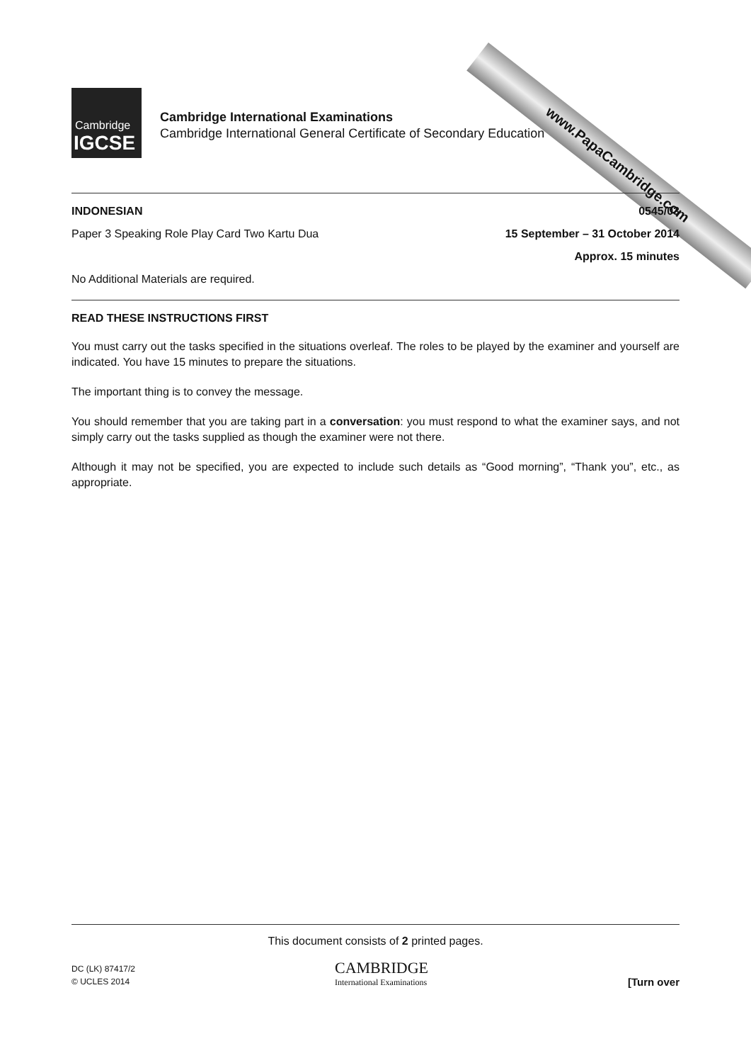www.PapaCambridge.com
Cambridge
IGCSE
Cambridge International Examinations
Cambridge International General Certificate of Secondary Education
INDONESIAN 0545/03
Paper 3 Speaking Role Play Card Two Kartu Dua 15 September – 31 October 2014
Approx. 15 minutes
No Additional Materials are required.
READ THESE INSTRUCTIONS FIRST
You must carry out the tasks specified in the situations overleaf. The roles to be played by the examiner and yourself are indicated. You have 15 minutes to prepare the situations.
The important thing is to convey the message.
You should remember that you are taking part in a conversation: you must respond to what the examiner says, and not simply carry out the tasks supplied as though the examiner were not there.
Although it may not be specified, you are expected to include such details as “Good morning”, “Thank you”, etc., as appropriate.
This document consists of 2 printed pages.
DC (LK) 87417/2
© UCLES 2014
CAMBRIDGE
International Examinations
[Turn over